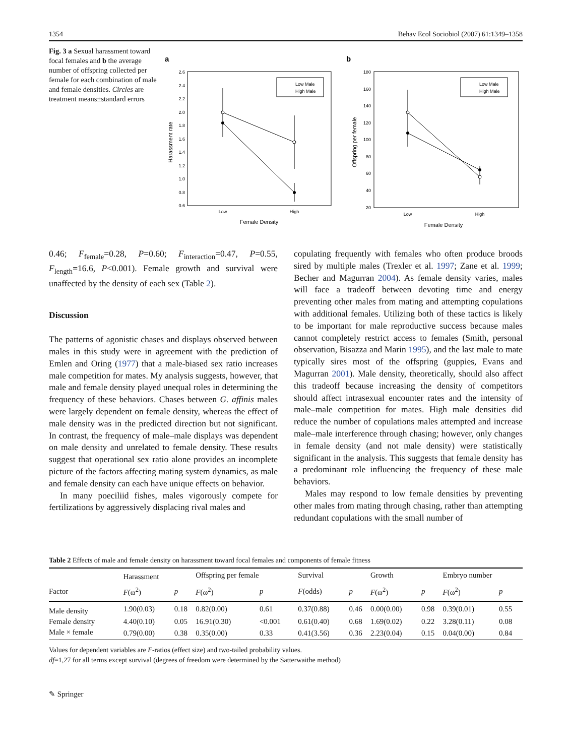1354 Behav Ecol Sociobiol (2007) 61:1349–1358
Fig. 3 a Sexual harassment toward focal females and b the average number of offspring collected per female for each combination of male and female densities. Circles are treatment means±standard errors
a
2.6
2.4
2.2
2.0
1.8
1.6
1.4
1.2
1.0
0.8
0.6
Low
High
Female Density
Harassment rate
Low Male
High Male
b
180
160
140
120
100
80
60
40
20
Low
High
Female Density
Offspring per female
Low Male
High Male
0.46; F<sub>female</sub>=0.28, P=0.60; F<sub>interaction</sub>=0.47, P=0.55, F<sub>length</sub>=16.6, P<0.001). Female growth and survival were unaffected by the density of each sex (Table 2).
Discussion
The patterns of agonistic chases and displays observed between males in this study were in agreement with the prediction of Emlen and Oring (1977) that a male-biased sex ratio increases male competition for mates. My analysis suggests, however, that male and female density played unequal roles in determining the frequency of these behaviors. Chases between G. affinis males were largely dependent on female density, whereas the effect of male density was in the predicted direction but not significant. In contrast, the frequency of male–male displays was dependent on male density and unrelated to female density. These results suggest that operational sex ratio alone provides an incomplete picture of the factors affecting mating system dynamics, as male and female density can each have unique effects on behavior.
In many poeciliid fishes, males vigorously compete for fertilizations by aggressively displacing rival males and
copulating frequently with females who often produce broods sired by multiple males (Trexler et al. 1997; Zane et al. 1999; Becher and Magurran 2004). As female density varies, males will face a tradeoff between devoting time and energy preventing other males from mating and attempting copulations with additional females. Utilizing both of these tactics is likely to be important for male reproductive success because males cannot completely restrict access to females (Smith, personal observation, Bisazza and Marin 1995), and the last male to mate typically sires most of the offspring (guppies, Evans and Magurran 2001). Male density, theoretically, should also affect this tradeoff because increasing the density of competitors should affect intrasexual encounter rates and the intensity of male–male competition for mates. High male densities did reduce the number of copulations males attempted and increase male–male interference through chasing; however, only changes in female density (and not male density) were statistically significant in the analysis. This suggests that female density has a predominant role influencing the frequency of these male behaviors.
Males may respond to low female densities by preventing other males from mating through chasing, rather than attempting redundant copulations with the small number of
Table 2 Effects of male and female density on harassment toward focal females and components of female fitness
| | Harassment | | Offspring per female | | Survival | | Growth | | Embryo number | |
| --- | --- | --- | --- | --- | --- | --- | --- | --- | --- | --- |
| Factor | F (ω<sup>2</sup>) | p | F (ω<sup>2</sup>) | p | F (odds) | p | F (ω<sup>2</sup>) | p | F (ω<sup>2</sup>) | p |
| Male density | 1.90(0.03) | 0.18 | 0.82(0.00) | 0.61 | 0.37(0.88) | 0.46 | 0.00(0.00) | 0.98 | 0.39(0.01) | 0.55 |
| Female density | 4.40(0.10) | 0.05 | 16.91(0.30) | <0.001 | 0.61(0.40) | 0.68 | 1.69(0.02) | 0.22 | 3.28(0.11) | 0.08 |
| Male × female | 0.79(0.00) | 0.38 | 0.35(0.00) | 0.33 | 0.41(3.56) | 0.36 | 2.23(0.04) | 0.15 | 0.04(0.00) | 0.84 |
Values for dependent variables are F-ratios (effect size) and two-tailed probability values.
df=1,27 for all terms except survival (degrees of freedom were determined by the Satterwaithe method)
✎ Springer